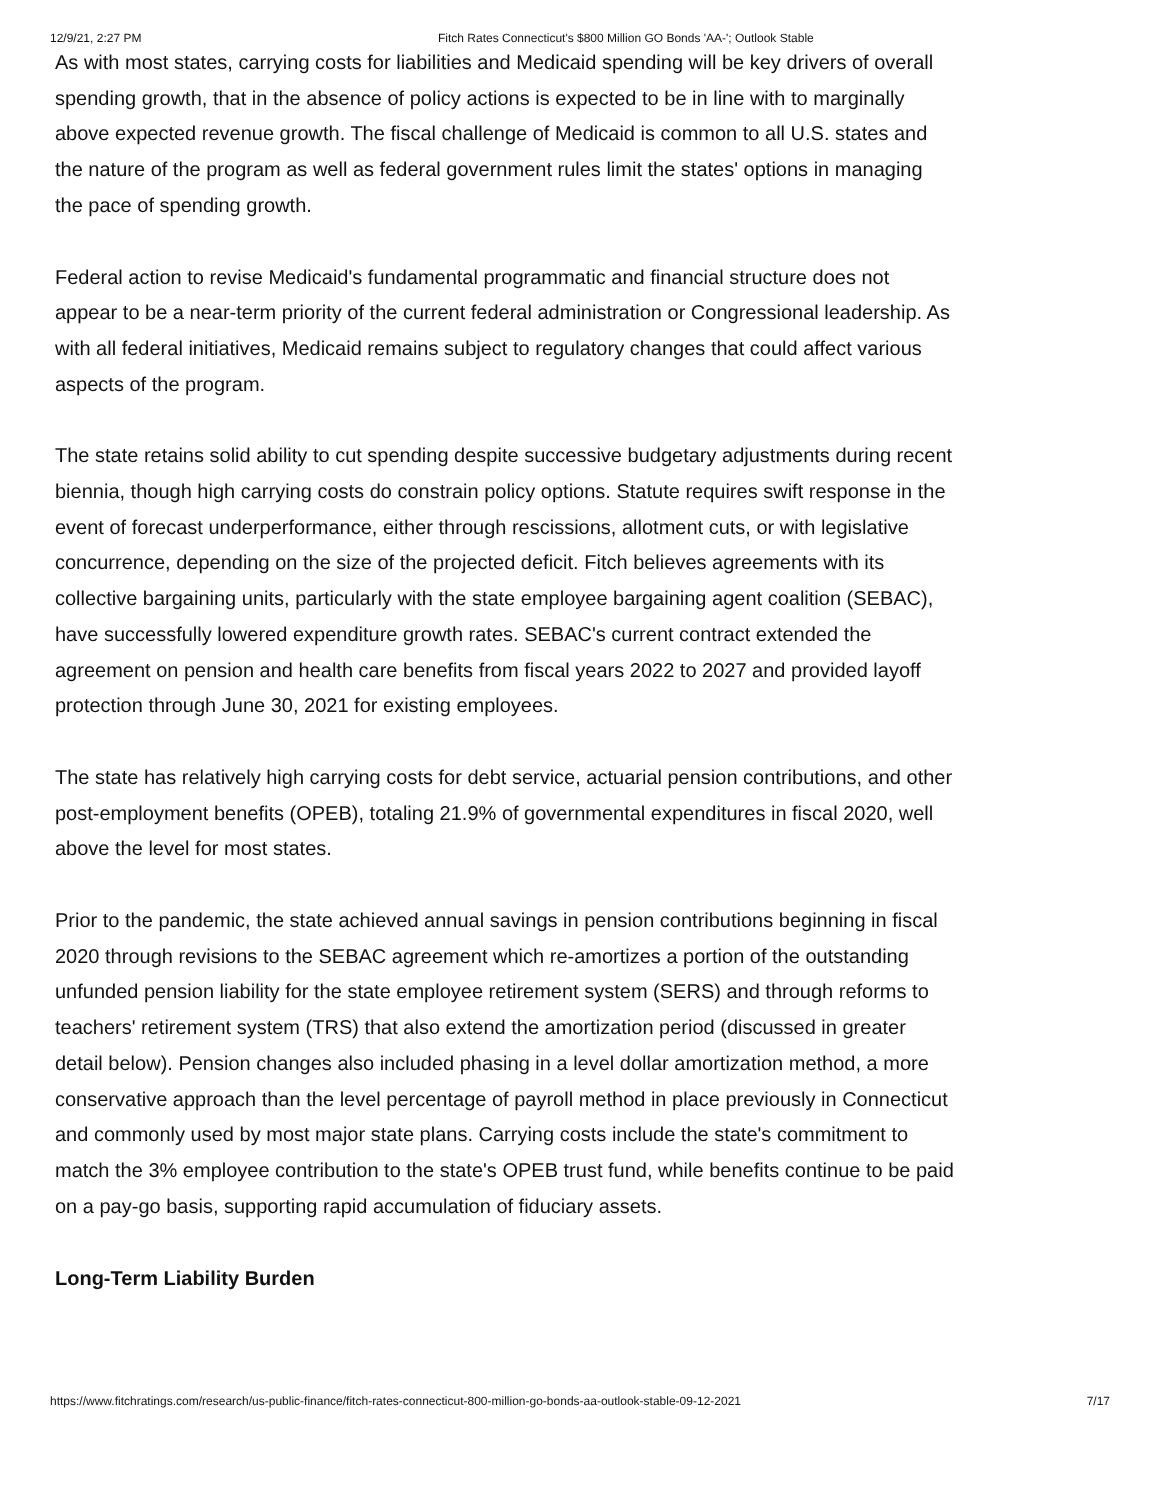12/9/21, 2:27 PM Fitch Rates Connecticut's $800 Million GO Bonds 'AA-'; Outlook Stable
As with most states, carrying costs for liabilities and Medicaid spending will be key drivers of overall spending growth, that in the absence of policy actions is expected to be in line with to marginally above expected revenue growth. The fiscal challenge of Medicaid is common to all U.S. states and the nature of the program as well as federal government rules limit the states' options in managing the pace of spending growth.
Federal action to revise Medicaid's fundamental programmatic and financial structure does not appear to be a near-term priority of the current federal administration or Congressional leadership. As with all federal initiatives, Medicaid remains subject to regulatory changes that could affect various aspects of the program.
The state retains solid ability to cut spending despite successive budgetary adjustments during recent biennia, though high carrying costs do constrain policy options. Statute requires swift response in the event of forecast underperformance, either through rescissions, allotment cuts, or with legislative concurrence, depending on the size of the projected deficit. Fitch believes agreements with its collective bargaining units, particularly with the state employee bargaining agent coalition (SEBAC), have successfully lowered expenditure growth rates. SEBAC's current contract extended the agreement on pension and health care benefits from fiscal years 2022 to 2027 and provided layoff protection through June 30, 2021 for existing employees.
The state has relatively high carrying costs for debt service, actuarial pension contributions, and other post-employment benefits (OPEB), totaling 21.9% of governmental expenditures in fiscal 2020, well above the level for most states.
Prior to the pandemic, the state achieved annual savings in pension contributions beginning in fiscal 2020 through revisions to the SEBAC agreement which re-amortizes a portion of the outstanding unfunded pension liability for the state employee retirement system (SERS) and through reforms to teachers' retirement system (TRS) that also extend the amortization period (discussed in greater detail below). Pension changes also included phasing in a level dollar amortization method, a more conservative approach than the level percentage of payroll method in place previously in Connecticut and commonly used by most major state plans. Carrying costs include the state's commitment to match the 3% employee contribution to the state's OPEB trust fund, while benefits continue to be paid on a pay-go basis, supporting rapid accumulation of fiduciary assets.
Long-Term Liability Burden
https://www.fitchratings.com/research/us-public-finance/fitch-rates-connecticut-800-million-go-bonds-aa-outlook-stable-09-12-2021 7/17